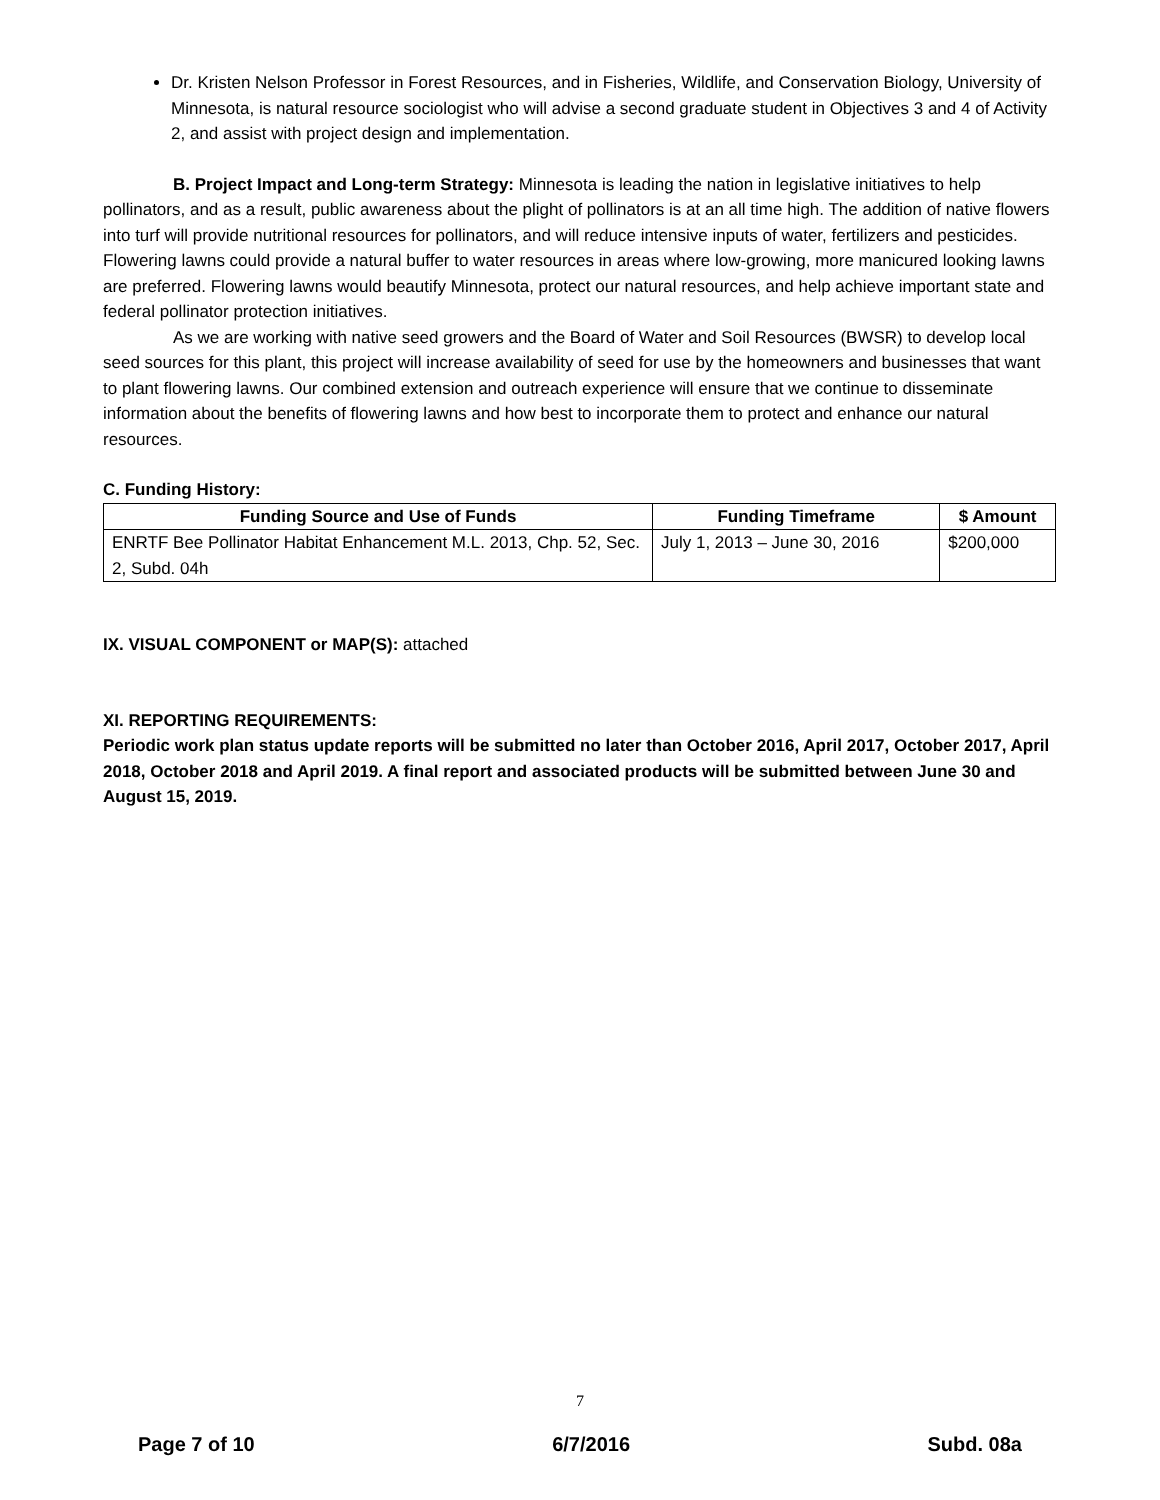Dr. Kristen Nelson Professor in Forest Resources, and in Fisheries, Wildlife, and Conservation Biology, University of Minnesota, is natural resource sociologist who will advise a second graduate student in Objectives 3 and 4 of Activity 2, and assist with project design and implementation.
B. Project Impact and Long-term Strategy: Minnesota is leading the nation in legislative initiatives to help pollinators, and as a result, public awareness about the plight of pollinators is at an all time high. The addition of native flowers into turf will provide nutritional resources for pollinators, and will reduce intensive inputs of water, fertilizers and pesticides. Flowering lawns could provide a natural buffer to water resources in areas where low-growing, more manicured looking lawns are preferred. Flowering lawns would beautify Minnesota, protect our natural resources, and help achieve important state and federal pollinator protection initiatives.
As we are working with native seed growers and the Board of Water and Soil Resources (BWSR) to develop local seed sources for this plant, this project will increase availability of seed for use by the homeowners and businesses that want to plant flowering lawns. Our combined extension and outreach experience will ensure that we continue to disseminate information about the benefits of flowering lawns and how best to incorporate them to protect and enhance our natural resources.
C. Funding History:
| Funding Source and Use of Funds | Funding Timeframe | $ Amount |
| --- | --- | --- |
| ENRTF Bee Pollinator Habitat Enhancement M.L. 2013, Chp. 52, Sec. 2, Subd. 04h | July 1, 2013 – June 30, 2016 | $200,000 |
IX. VISUAL COMPONENT or MAP(S): attached
XI. REPORTING REQUIREMENTS:
Periodic work plan status update reports will be submitted no later than October 2016, April 2017, October 2017, April 2018, October 2018 and April 2019. A final report and associated products will be submitted between June 30 and August 15, 2019.
7
Page 7 of 10 6/7/2016 Subd. 08a